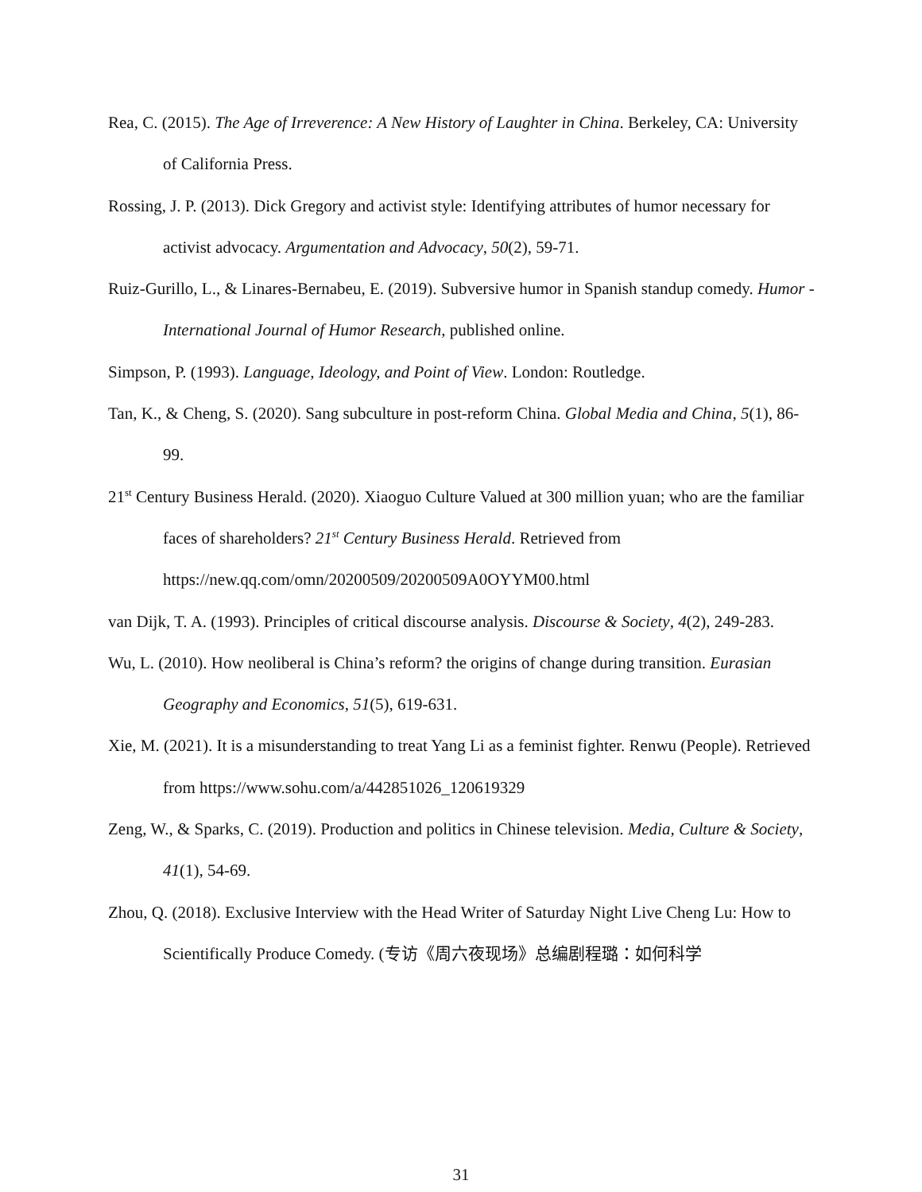Rea, C. (2015). The Age of Irreverence: A New History of Laughter in China. Berkeley, CA: University of California Press.
Rossing, J. P. (2013). Dick Gregory and activist style: Identifying attributes of humor necessary for activist advocacy. Argumentation and Advocacy, 50(2), 59-71.
Ruiz-Gurillo, L., & Linares-Bernabeu, E. (2019). Subversive humor in Spanish standup comedy. Humor - International Journal of Humor Research, published online.
Simpson, P. (1993). Language, Ideology, and Point of View. London: Routledge.
Tan, K., & Cheng, S. (2020). Sang subculture in post-reform China. Global Media and China, 5(1), 86-99.
21<sup>st</sup> Century Business Herald. (2020). Xiaoguo Culture Valued at 300 million yuan; who are the familiar faces of shareholders? 21<sup>st</sup> Century Business Herald. Retrieved from https://new.qq.com/omn/20200509/20200509A0OYYM00.html
van Dijk, T. A. (1993). Principles of critical discourse analysis. Discourse & Society, 4(2), 249-283.
Wu, L. (2010). How neoliberal is China’s reform? the origins of change during transition. Eurasian Geography and Economics, 51(5), 619-631.
Xie, M. (2021). It is a misunderstanding to treat Yang Li as a feminist fighter. Renwu (People). Retrieved from https://www.sohu.com/a/442851026_120619329
Zeng, W., & Sparks, C. (2019). Production and politics in Chinese television. Media, Culture & Society, 41(1), 54-69.
Zhou, Q. (2018). Exclusive Interview with the Head Writer of Saturday Night Live Cheng Lu: How to Scientifically Produce Comedy. (专访《周六夜现场》总编剧程璐：如何科学
31